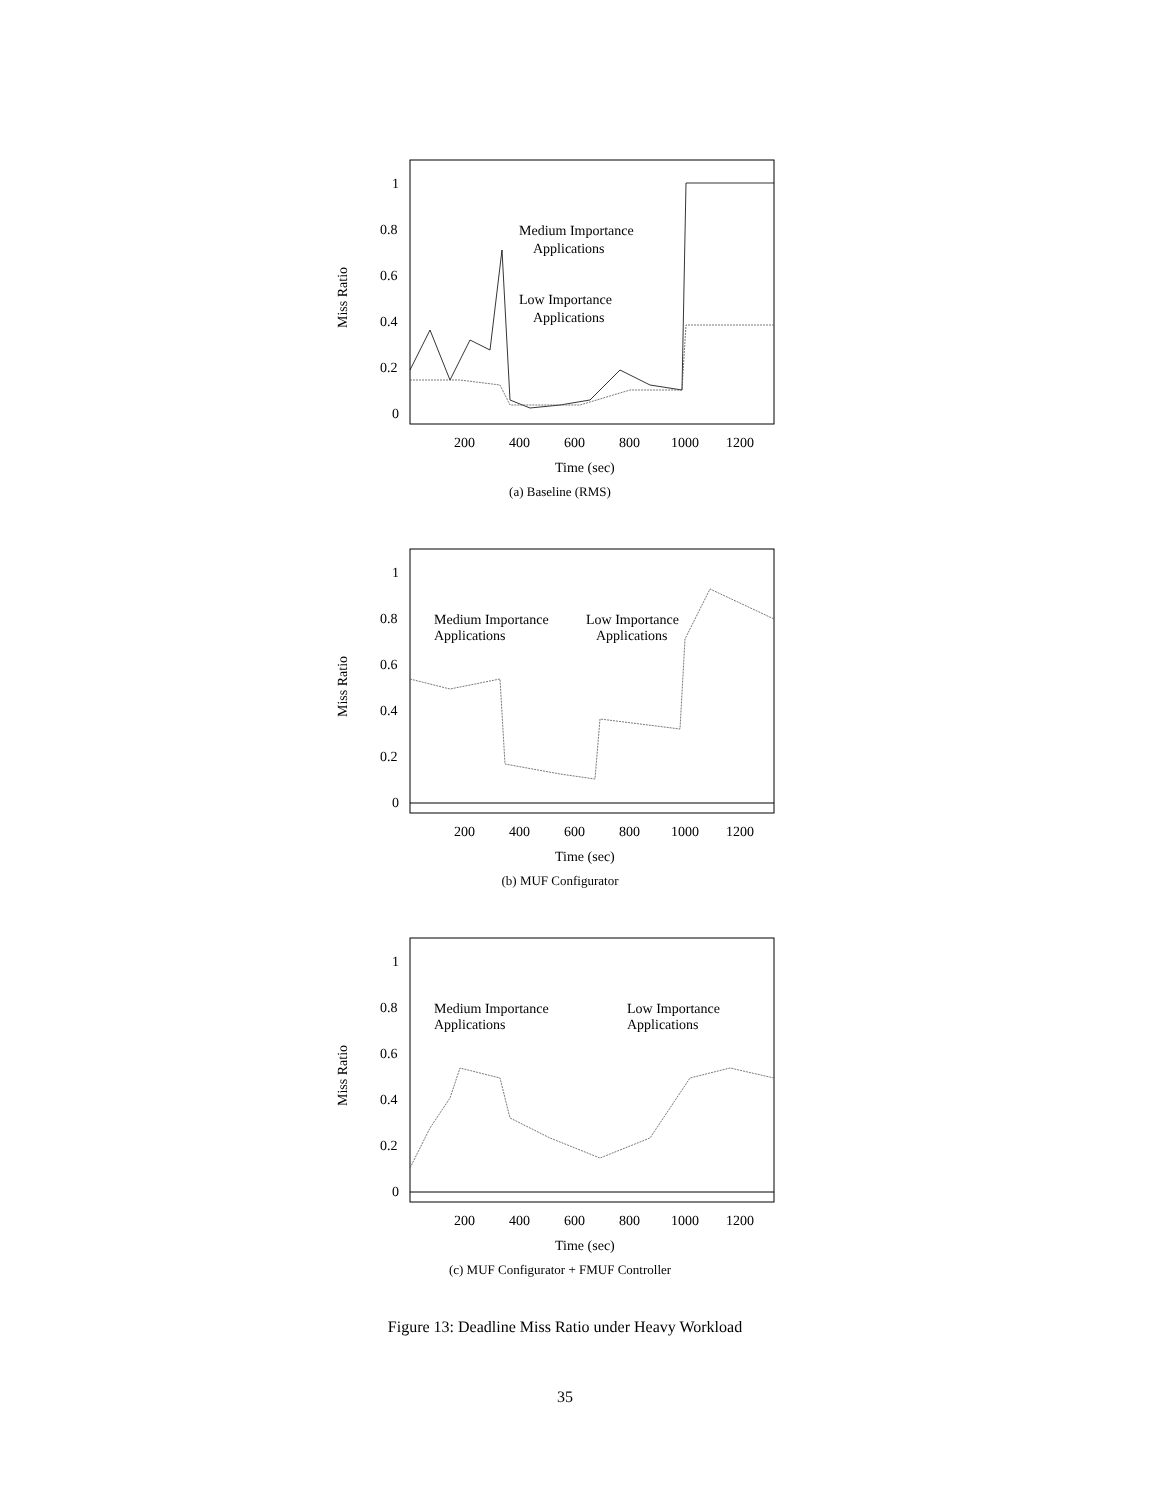1
0.8
0.6
0.4
0.2
0
200
400
600
800
1000
1200
Time (sec)
Miss Ratio
Medium Importance
Applications
Low Importance
Applications
(a) Baseline (RMS)
1
0.8
0.6
0.4
0.2
0
200
400
600
800
1000
1200
Time (sec)
Miss Ratio
Medium Importance
Applications
Low Importance
Applications
(b) MUF Configurator
1
0.8
0.6
0.4
0.2
0
200
400
600
800
1000
1200
Time (sec)
Miss Ratio
Medium Importance
Applications
Low Importance
Applications
(c) MUF Configurator + FMUF Controller
Figure 13: Deadline Miss Ratio under Heavy Workload
35